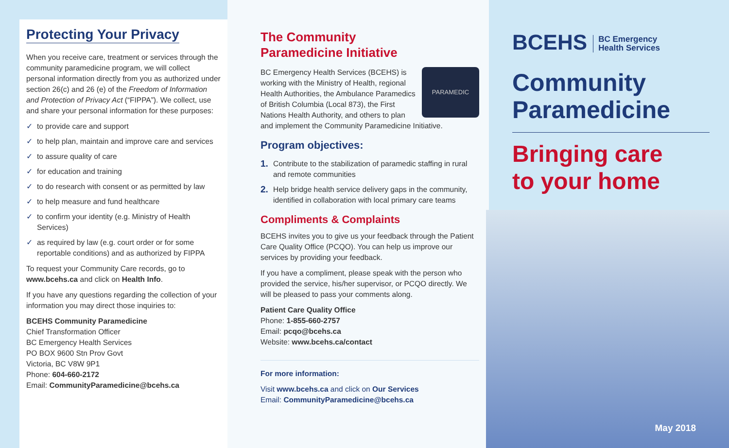Protecting Your Privacy
When you receive care, treatment or services through the community paramedicine program, we will collect personal information directly from you as authorized under section 26(c) and 26 (e) of the Freedom of Information and Protection of Privacy Act (“FIPPA”). We collect, use and share your personal information for these purposes:
✓ to provide care and support
✓ to help plan, maintain and improve care and services
✓ to assure quality of care
✓ for education and training
✓ to do research with consent or as permitted by law
✓ to help measure and fund healthcare
✓ to confirm your identity (e.g. Ministry of Health Services)
✓ as required by law (e.g. court order or for some reportable conditions) and as authorized by FIPPA
To request your Community Care records, go to www.bcehs.ca and click on Health Info.
If you have any questions regarding the collection of your information you may direct those inquiries to:
BCEHS Community Paramedicine
Chief Transformation Officer
BC Emergency Health Services
PO BOX 9600 Stn Prov Govt
Victoria, BC V8W 9P1
Phone: 604-660-2172
Email: CommunityParamedicine@bcehs.ca
The Community
Paramedicine Initiative
PARAMEDIC
BC Emergency Health Services (BCEHS) is working with the Ministry of Health, regional Health Authorities, the Ambulance Paramedics of British Columbia (Local 873), the First Nations Health Authority, and others to plan and implement the Community Paramedicine Initiative.
Program objectives:
1. Contribute to the stabilization of paramedic staffing in rural and remote communities
2. Help bridge health service delivery gaps in the community, identified in collaboration with local primary care teams
Compliments & Complaints
BCEHS invites you to give us your feedback through the Patient Care Quality Office (PCQO). You can help us improve our services by providing your feedback.
If you have a compliment, please speak with the person who provided the service, his/her supervisor, or PCQO directly. We will be pleased to pass your comments along.
Patient Care Quality Office
Phone: 1-855-660-2757
Email: pcqo@bcehs.ca
Website: www.bcehs.ca/contact
For more information:
Visit www.bcehs.ca and click on Our Services
Email: CommunityParamedicine@bcehs.ca
BCEHS BC Emergency
Health Services
Community
Paramedicine
Bringing care
to your home
May 2018